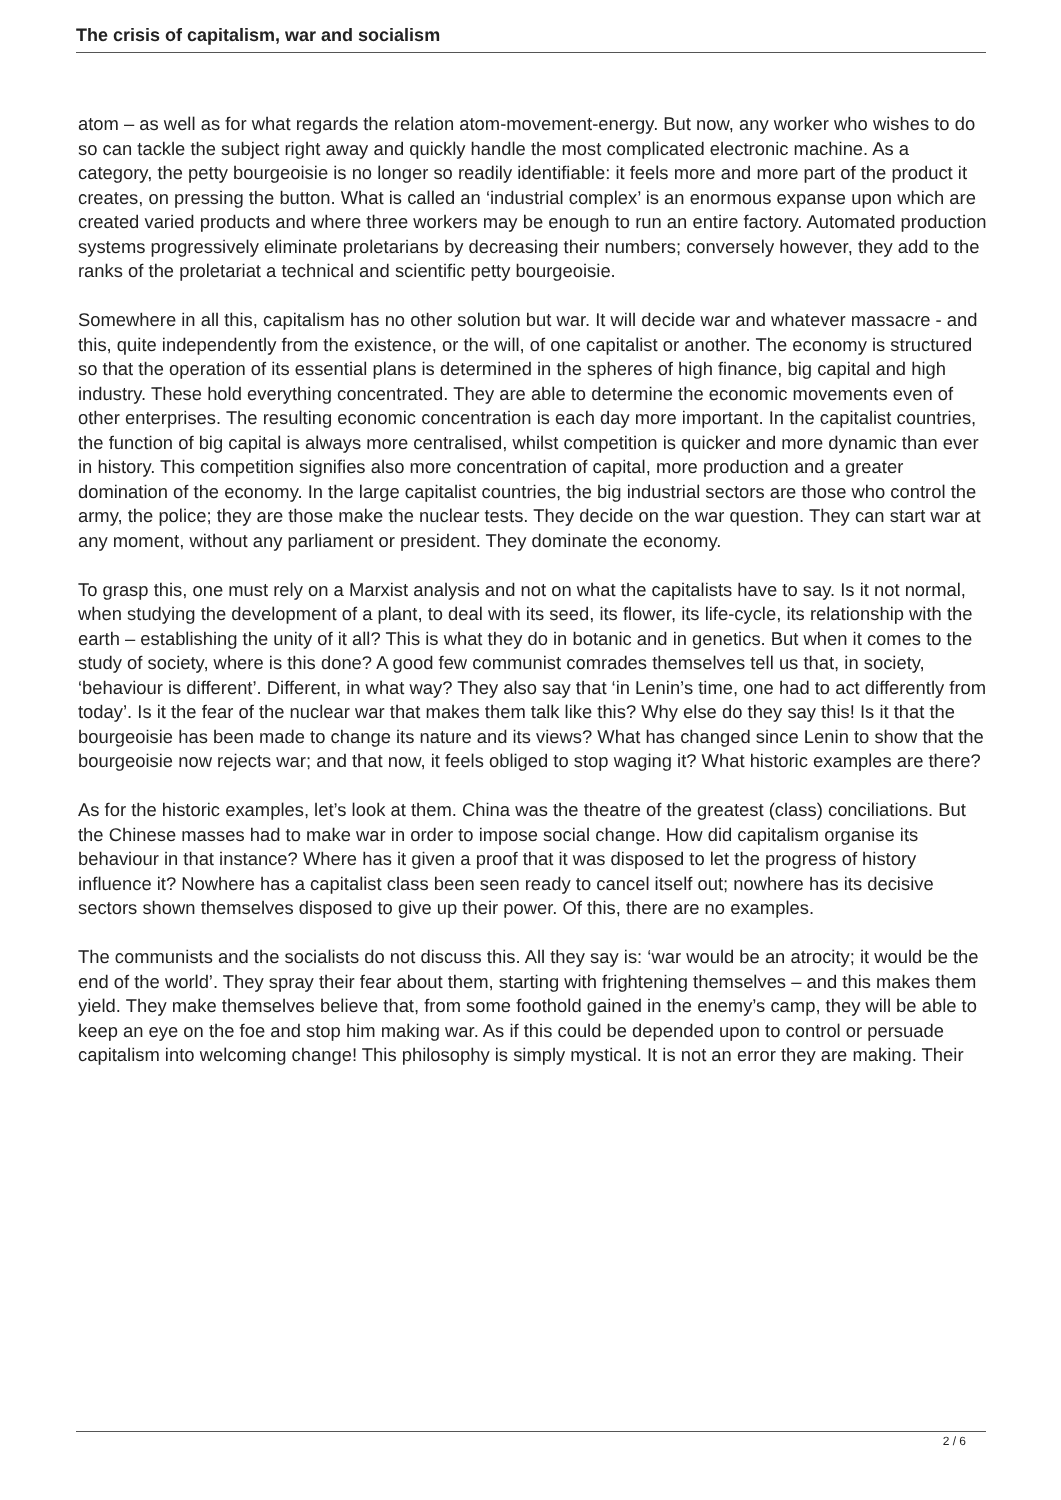The crisis of capitalism, war and socialism
atom – as well as for what regards the relation atom-movement-energy. But now, any worker who wishes to do so can tackle the subject right away and quickly handle the most complicated electronic machine. As a category, the petty bourgeoisie is no longer so readily identifiable: it feels more and more part of the product it creates, on pressing the button. What is called an ‘industrial complex’ is an enormous expanse upon which are created varied products and where three workers may be enough to run an entire factory. Automated production systems progressively eliminate proletarians by decreasing their numbers; conversely however, they add to the ranks of the proletariat a technical and scientific petty bourgeoisie.
Somewhere in all this, capitalism has no other solution but war. It will decide war and whatever massacre - and this, quite independently from the existence, or the will, of one capitalist or another. The economy is structured so that the operation of its essential plans is determined in the spheres of high finance, big capital and high industry. These hold everything concentrated. They are able to determine the economic movements even of other enterprises. The resulting economic concentration is each day more important. In the capitalist countries, the function of big capital is always more centralised, whilst competition is quicker and more dynamic than ever in history. This competition signifies also more concentration of capital, more production and a greater domination of the economy. In the large capitalist countries, the big industrial sectors are those who control the army, the police; they are those make the nuclear tests. They decide on the war question. They can start war at any moment, without any parliament or president. They dominate the economy.
To grasp this, one must rely on a Marxist analysis and not on what the capitalists have to say. Is it not normal, when studying the development of a plant, to deal with its seed, its flower, its life-cycle, its relationship with the earth – establishing the unity of it all? This is what they do in botanic and in genetics. But when it comes to the study of society, where is this done? A good few communist comrades themselves tell us that, in society, ‘behaviour is different’. Different, in what way? They also say that ‘in Lenin’s time, one had to act differently from today’. Is it the fear of the nuclear war that makes them talk like this? Why else do they say this! Is it that the bourgeoisie has been made to change its nature and its views? What has changed since Lenin to show that the bourgeoisie now rejects war; and that now, it feels obliged to stop waging it? What historic examples are there?
As for the historic examples, let’s look at them. China was the theatre of the greatest (class) conciliations. But the Chinese masses had to make war in order to impose social change. How did capitalism organise its behaviour in that instance? Where has it given a proof that it was disposed to let the progress of history influence it? Nowhere has a capitalist class been seen ready to cancel itself out; nowhere has its decisive sectors shown themselves disposed to give up their power. Of this, there are no examples.
The communists and the socialists do not discuss this. All they say is: ‘war would be an atrocity; it would be the end of the world’. They spray their fear about them, starting with frightening themselves – and this makes them yield. They make themselves believe that, from some foothold gained in the enemy’s camp, they will be able to keep an eye on the foe and stop him making war. As if this could be depended upon to control or persuade capitalism into welcoming change! This philosophy is simply mystical. It is not an error they are making. Their
2 / 6